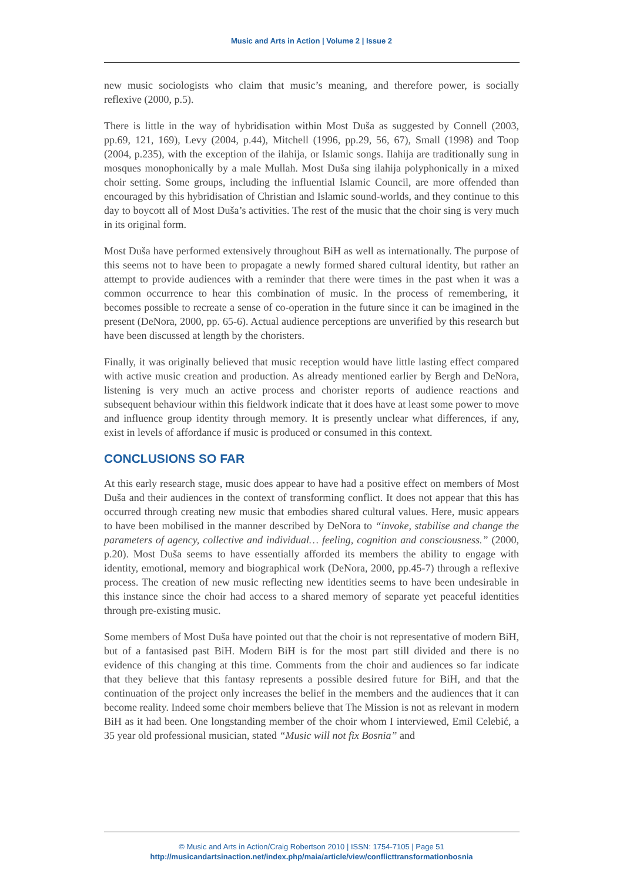Music and Arts in Action | Volume 2 | Issue 2
new music sociologists who claim that music’s meaning, and therefore power, is socially reflexive (2000, p.5).
There is little in the way of hybridisation within Most Duša as suggested by Connell (2003, pp.69, 121, 169), Levy (2004, p.44), Mitchell (1996, pp.29, 56, 67), Small (1998) and Toop (2004, p.235), with the exception of the ilahija, or Islamic songs. Ilahija are traditionally sung in mosques monophonically by a male Mullah. Most Duša sing ilahija polyphonically in a mixed choir setting. Some groups, including the influential Islamic Council, are more offended than encouraged by this hybridisation of Christian and Islamic sound-worlds, and they continue to this day to boycott all of Most Duša’s activities. The rest of the music that the choir sing is very much in its original form.
Most Duša have performed extensively throughout BiH as well as internationally. The purpose of this seems not to have been to propagate a newly formed shared cultural identity, but rather an attempt to provide audiences with a reminder that there were times in the past when it was a common occurrence to hear this combination of music. In the process of remembering, it becomes possible to recreate a sense of co-operation in the future since it can be imagined in the present (DeNora, 2000, pp. 65-6). Actual audience perceptions are unverified by this research but have been discussed at length by the choristers.
Finally, it was originally believed that music reception would have little lasting effect compared with active music creation and production. As already mentioned earlier by Bergh and DeNora, listening is very much an active process and chorister reports of audience reactions and subsequent behaviour within this fieldwork indicate that it does have at least some power to move and influence group identity through memory. It is presently unclear what differences, if any, exist in levels of affordance if music is produced or consumed in this context.
CONCLUSIONS SO FAR
At this early research stage, music does appear to have had a positive effect on members of Most Duša and their audiences in the context of transforming conflict. It does not appear that this has occurred through creating new music that embodies shared cultural values. Here, music appears to have been mobilised in the manner described by DeNora to “invoke, stabilise and change the parameters of agency, collective and individual… feeling, cognition and consciousness.” (2000, p.20). Most Duša seems to have essentially afforded its members the ability to engage with identity, emotional, memory and biographical work (DeNora, 2000, pp.45-7) through a reflexive process. The creation of new music reflecting new identities seems to have been undesirable in this instance since the choir had access to a shared memory of separate yet peaceful identities through pre-existing music.
Some members of Most Duša have pointed out that the choir is not representative of modern BiH, but of a fantasised past BiH. Modern BiH is for the most part still divided and there is no evidence of this changing at this time. Comments from the choir and audiences so far indicate that they believe that this fantasy represents a possible desired future for BiH, and that the continuation of the project only increases the belief in the members and the audiences that it can become reality. Indeed some choir members believe that The Mission is not as relevant in modern BiH as it had been. One longstanding member of the choir whom I interviewed, Emil Celebić, a 35 year old professional musician, stated “Music will not fix Bosnia” and
© Music and Arts in Action/Craig Robertson 2010 | ISSN: 1754-7105 | Page 51
http://musicandartsinaction.net/index.php/maia/article/view/conflicttransformationbosnia